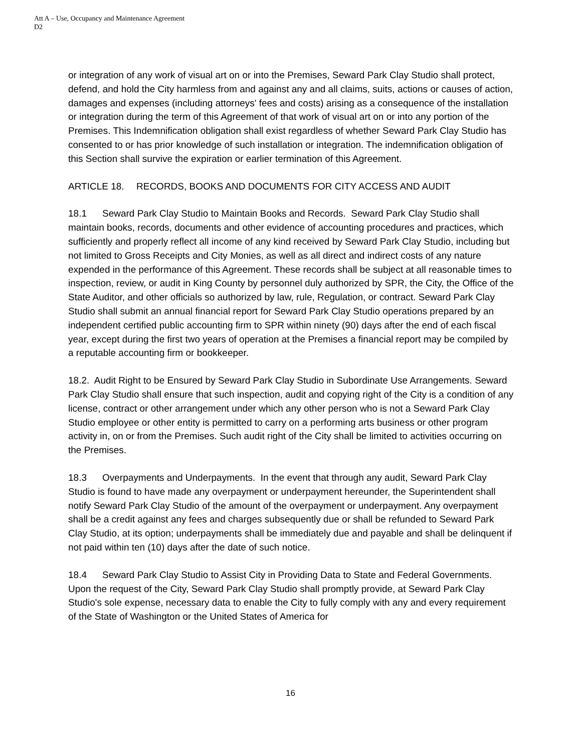Att A – Use, Occupancy and Maintenance Agreement
D2
or integration of any work of visual art on or into the Premises, Seward Park Clay Studio shall protect, defend, and hold the City harmless from and against any and all claims, suits, actions or causes of action, damages and expenses (including attorneys' fees and costs) arising as a consequence of the installation or integration during the term of this Agreement of that work of visual art on or into any portion of the Premises. This Indemnification obligation shall exist regardless of whether Seward Park Clay Studio has consented to or has prior knowledge of such installation or integration. The indemnification obligation of this Section shall survive the expiration or earlier termination of this Agreement.
ARTICLE 18. RECORDS, BOOKS AND DOCUMENTS FOR CITY ACCESS AND AUDIT
18.1 Seward Park Clay Studio to Maintain Books and Records. Seward Park Clay Studio shall maintain books, records, documents and other evidence of accounting procedures and practices, which sufficiently and properly reflect all income of any kind received by Seward Park Clay Studio, including but not limited to Gross Receipts and City Monies, as well as all direct and indirect costs of any nature expended in the performance of this Agreement. These records shall be subject at all reasonable times to inspection, review, or audit in King County by personnel duly authorized by SPR, the City, the Office of the State Auditor, and other officials so authorized by law, rule, Regulation, or contract. Seward Park Clay Studio shall submit an annual financial report for Seward Park Clay Studio operations prepared by an independent certified public accounting firm to SPR within ninety (90) days after the end of each fiscal year, except during the first two years of operation at the Premises a financial report may be compiled by a reputable accounting firm or bookkeeper.
18.2. Audit Right to be Ensured by Seward Park Clay Studio in Subordinate Use Arrangements. Seward Park Clay Studio shall ensure that such inspection, audit and copying right of the City is a condition of any license, contract or other arrangement under which any other person who is not a Seward Park Clay Studio employee or other entity is permitted to carry on a performing arts business or other program activity in, on or from the Premises. Such audit right of the City shall be limited to activities occurring on the Premises.
18.3 Overpayments and Underpayments. In the event that through any audit, Seward Park Clay Studio is found to have made any overpayment or underpayment hereunder, the Superintendent shall notify Seward Park Clay Studio of the amount of the overpayment or underpayment. Any overpayment shall be a credit against any fees and charges subsequently due or shall be refunded to Seward Park Clay Studio, at its option; underpayments shall be immediately due and payable and shall be delinquent if not paid within ten (10) days after the date of such notice.
18.4 Seward Park Clay Studio to Assist City in Providing Data to State and Federal Governments. Upon the request of the City, Seward Park Clay Studio shall promptly provide, at Seward Park Clay Studio's sole expense, necessary data to enable the City to fully comply with any and every requirement of the State of Washington or the United States of America for
16